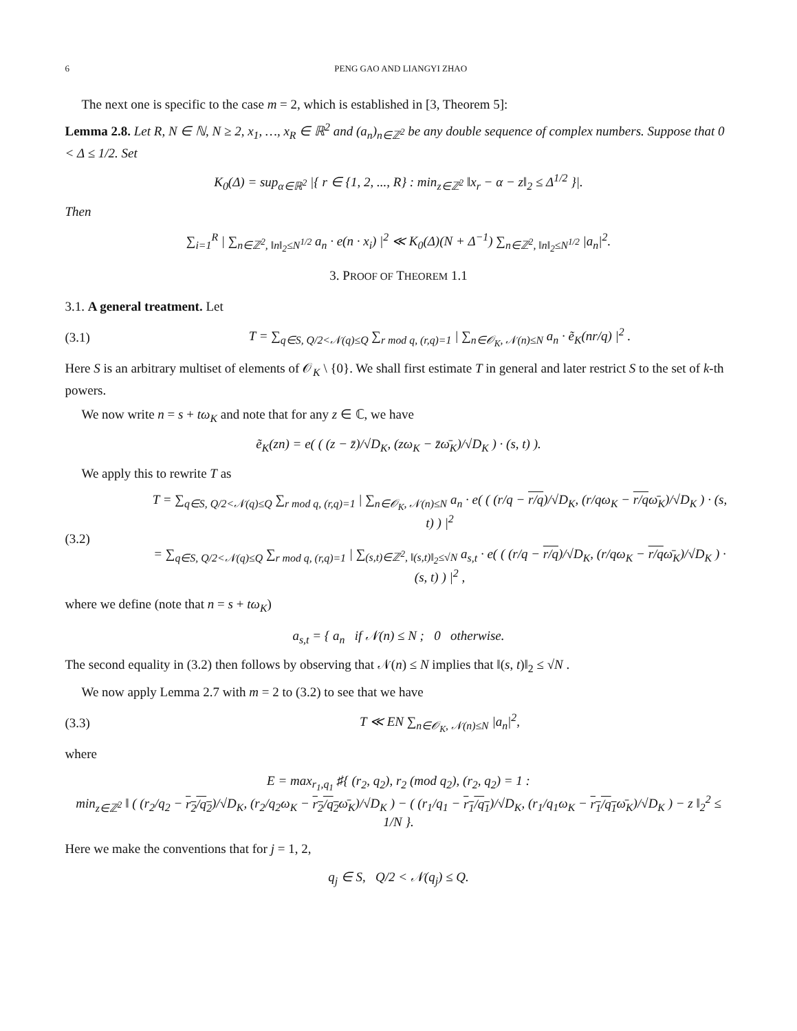6 PENG GAO AND LIANGYI ZHAO
The next one is specific to the case m = 2, which is established in [3, Theorem 5]:
Lemma 2.8. Let R, N ∈ ℕ, N ≥ 2, x<sub>1</sub>, …, x<sub>R</sub> ∈ ℝ<sup>2</sup> and (a<sub>n</sub>)<sub>n∈ℤ<sup>2</sup></sub> be any double sequence of complex numbers. Suppose that 0 < Δ ≤ 1/2. Set
K<sub>0</sub>(Δ) = sup<sub>α∈ℝ<sup>2</sup></sub> |{ r ∈ {1, 2, ..., R} : min<sub>z∈ℤ<sup>2</sup></sub> ‖x<sub>r</sub> − α − z‖<sub>2</sub> ≤ Δ<sup>1/2</sup> }|.
Then
∑<sub>i=1</sub><sup>R</sup> | ∑<sub>n∈ℤ<sup>2</sup>, ‖n‖<sub>2</sub>≤N<sup>1/2</sup></sub> a<sub>n</sub> · e(n · x<sub>i</sub>) |<sup>2</sup> ≪ K<sub>0</sub>(Δ)(N + Δ<sup>−1</sup>) ∑<sub>n∈ℤ<sup>2</sup>, ‖n‖<sub>2</sub>≤N<sup>1/2</sup></sub> |a<sub>n</sub>|<sup>2</sup>.
3. PROOF OF THEOREM 1.1
3.1. A general treatment. Let
(3.1) T = ∑<sub>q∈S, Q/2<𝒩(q)≤Q</sub> ∑<sub>r mod q, (r,q)=1</sub> | ∑<sub>n∈𝒪<sub>K</sub>, 𝒩(n)≤N</sub> a<sub>n</sub> · ẽ<sub>K</sub>(nr/q) |<sup>2</sup> .
Here S is an arbitrary multiset of elements of 𝒪<sub>K</sub> \ {0}. We shall first estimate T in general and later restrict S to the set of k-th powers.
We now write n = s + tω<sub>K</sub> and note that for any z ∈ ℂ, we have
ẽ<sub>K</sub>(zn) = e( ( (z − z̄)/√D<sub>K</sub>, (zω<sub>K</sub> − z̄ω̄<sub>K</sub>)/√D<sub>K</sub> ) · (s, t) ).
We apply this to rewrite T as
(3.2) T = ∑<sub>q∈S, Q/2<𝒩(q)≤Q</sub> ∑<sub>r mod q, (r,q)=1</sub> | ∑<sub>n∈𝒪<sub>K</sub>, 𝒩(n)≤N</sub> a<sub>n</sub> · e( ( (r/q − r/q)/√D<sub>K</sub>, (r/qω<sub>K</sub> − r/qω̄<sub>K</sub>)/√D<sub>K</sub> ) · (s, t) ) |<sup>2</sup>
= ∑<sub>q∈S, Q/2<𝒩(q)≤Q</sub> ∑<sub>r mod q, (r,q)=1</sub> | ∑<sub>(s,t)∈ℤ<sup>2</sup>, ‖(s,t)‖<sub>2</sub>≤√N</sub> a<sub>s,t</sub> · e( ( (r/q − r/q)/√D<sub>K</sub>, (r/qω<sub>K</sub> − r/qω̄<sub>K</sub>)/√D<sub>K</sub> ) · (s, t) ) |<sup>2</sup> ,
where we define (note that n = s + tω<sub>K</sub>)
a<sub>s,t</sub> = { a<sub>n</sub> if 𝒩(n) ≤ N ; 0 otherwise.
The second equality in (3.2) then follows by observing that 𝒩(n) ≤ N implies that ‖(s, t)‖<sub>2</sub> ≤ √N .
We now apply Lemma 2.7 with m = 2 to (3.2) to see that we have
(3.3) T ≪ EN ∑<sub>n∈𝒪<sub>K</sub>, 𝒩(n)≤N</sub> |a<sub>n</sub>|<sup>2</sup>,
where
E = max<sub>r<sub>1</sub>,q<sub>1</sub></sub> ♯{ (r<sub>2</sub>, q<sub>2</sub>), r<sub>2</sub> (mod q<sub>2</sub>), (r<sub>2</sub>, q<sub>2</sub>) = 1 :
min<sub>z∈ℤ<sup>2</sup></sub> ‖ ( (r<sub>2</sub>/q<sub>2</sub> − r<sub>2</sub>/q<sub>2</sub>)/√D<sub>K</sub>, (r<sub>2</sub>/q<sub>2</sub>ω<sub>K</sub> − r<sub>2</sub>/q<sub>2</sub>ω̄<sub>K</sub>)/√D<sub>K</sub> ) − ( (r<sub>1</sub>/q<sub>1</sub> − r<sub>1</sub>/q<sub>1</sub>)/√D<sub>K</sub>, (r<sub>1</sub>/q<sub>1</sub>ω<sub>K</sub> − r<sub>1</sub>/q<sub>1</sub>ω̄<sub>K</sub>)/√D<sub>K</sub> ) − z ‖<sub>2</sub><sup>2</sup> ≤ 1/N }.
Here we make the conventions that for j = 1, 2,
q<sub>j</sub> ∈ S, Q/2 < 𝒩(q<sub>j</sub>) ≤ Q.